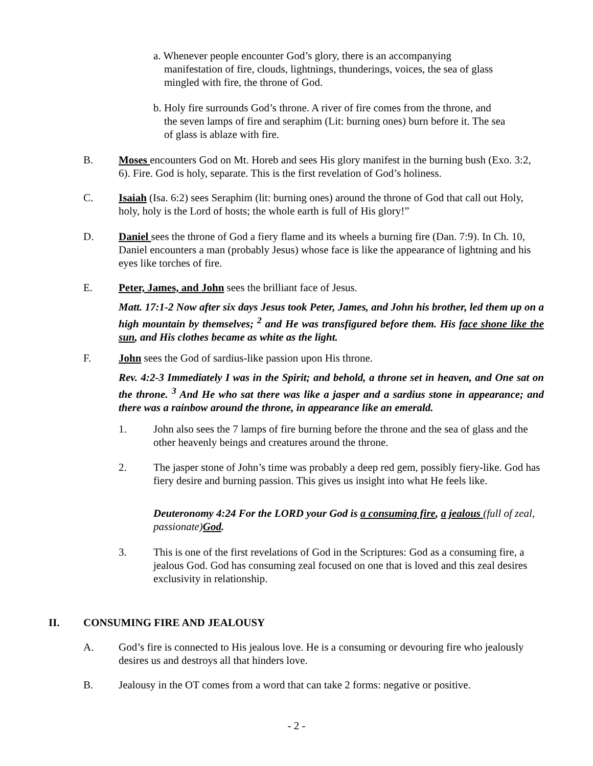a. Whenever people encounter God’s glory, there is an accompanying
manifestation of fire, clouds, lightnings, thunderings, voices, the sea of glass
mingled with fire, the throne of God.
b. Holy fire surrounds God’s throne. A river of fire comes from the throne, and
the seven lamps of fire and seraphim (Lit: burning ones) burn before it. The sea
of glass is ablaze with fire.
B.
Moses encounters God on Mt. Horeb and sees His glory manifest in the burning bush (Exo. 3:2, 6). Fire. God is holy, separate. This is the first revelation of God’s holiness.
C.
Isaiah (Isa. 6:2) sees Seraphim (lit: burning ones) around the throne of God that call out Holy, holy, holy is the Lord of hosts; the whole earth is full of His glory!”
D.
Daniel sees the throne of God a fiery flame and its wheels a burning fire (Dan. 7:9). In Ch. 10, Daniel encounters a man (probably Jesus) whose face is like the appearance of lightning and his eyes like torches of fire.
E. Peter, James, and John sees the brilliant face of Jesus.
Matt. 17:1-2 Now after six days Jesus took Peter, James, and John his brother, led them up on a high mountain by themselves; <sup>2</sup> and He was transfigured before them. His face shone like the sun, and His clothes became as white as the light.
F. John sees the God of sardius-like passion upon His throne.
Rev. 4:2-3 Immediately I was in the Spirit; and behold, a throne set in heaven, and One sat on the throne. <sup>3</sup> And He who sat there was like a jasper and a sardius stone in appearance; and there was a rainbow around the throne, in appearance like an emerald.
1.
John also sees the 7 lamps of fire burning before the throne and the sea of glass and the other heavenly beings and creatures around the throne.
2.
The jasper stone of John’s time was probably a deep red gem, possibly fiery-like. God has fiery desire and burning passion. This gives us insight into what He feels like.
Deuteronomy 4:24 For the LORD your God is a consuming fire, a jealous (full of zeal, passionate) God.
3.
This is one of the first revelations of God in the Scriptures: God as a consuming fire, a jealous God. God has consuming zeal focused on one that is loved and this zeal desires exclusivity in relationship.
II. CONSUMING FIRE AND JEALOUSY
A.
God’s fire is connected to His jealous love. He is a consuming or devouring fire who jealously desires us and destroys all that hinders love.
B.
Jealousy in the OT comes from a word that can take 2 forms: negative or positive.
- 2 -